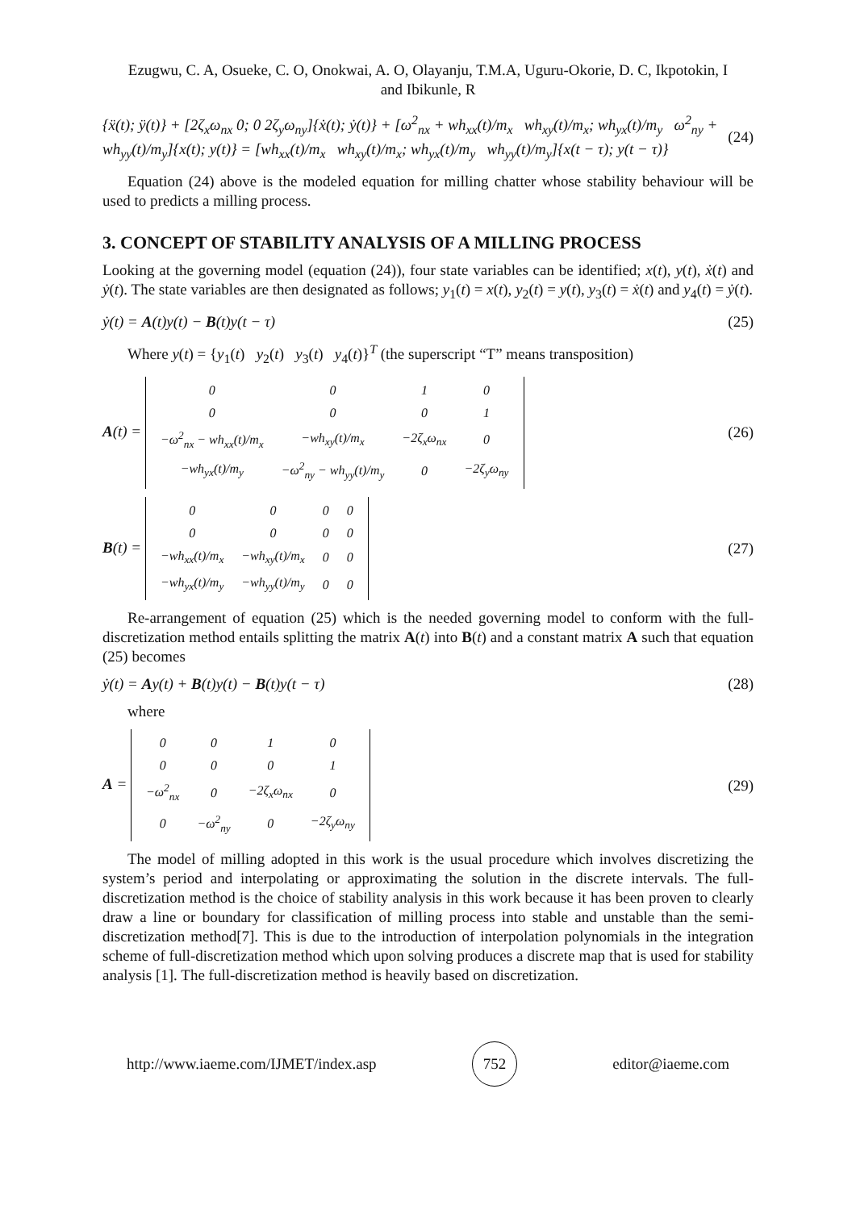Ezugwu, C. A, Osueke, C. O, Onokwai, A. O, Olayanju, T.M.A, Uguru-Okorie, D. C, Ikpotokin, I
and Ibikunle, R
{ẍ(t); ÿ(t)} + [2ζ<sub>x</sub>ω<sub>nx</sub> 0; 0 2ζ<sub>y</sub>ω<sub>ny</sub>]{ẋ(t); ẏ(t)} + [ω<sup>2</sup><sub>nx</sub> + wh<sub>xx</sub>(t)/m<sub>x</sub> wh<sub>xy</sub>(t)/m<sub>x</sub>; wh<sub>yx</sub>(t)/m<sub>y</sub> ω<sup>2</sup><sub>ny</sub> + wh<sub>yy</sub>(t)/m<sub>y</sub>]{x(t); y(t)} = [wh<sub>xx</sub>(t)/m<sub>x</sub> wh<sub>xy</sub>(t)/m<sub>x</sub>; wh<sub>yx</sub>(t)/m<sub>y</sub> wh<sub>yy</sub>(t)/m<sub>y</sub>]{x(t − τ); y(t − τ)} (24)
Equation (24) above is the modeled equation for milling chatter whose stability behaviour will be used to predicts a milling process.
3. CONCEPT OF STABILITY ANALYSIS OF A MILLING PROCESS
Looking at the governing model (equation (24)), four state variables can be identified; x(t), y(t), ẋ(t) and ẏ(t). The state variables are then designated as follows; y<sub>1</sub>(t) = x(t), y<sub>2</sub>(t) = y(t), y<sub>3</sub>(t) = ẋ(t) and y<sub>4</sub>(t) = ẏ(t).
ẏ(t) = A(t)y(t) − B(t)y(t − τ) (25)
Where y(t) = {y<sub>1</sub>(t) y<sub>2</sub>(t) y<sub>3</sub>(t) y<sub>4</sub>(t)}<sup>T</sup> (the superscript “T” means transposition)
A(t) =
| 0 | 0 | 1 | 0 |
| 0 | 0 | 0 | 1 |
| −ω<sup>2</sup><sub>nx</sub> − wh<sub>xx</sub>(t)/m<sub>x</sub> | −wh<sub>xy</sub>(t)/m<sub>x</sub> | −2ζ<sub>x</sub>ω<sub>nx</sub> | 0 |
| −wh<sub>yx</sub>(t)/m<sub>y</sub> | −ω<sup>2</sup><sub>ny</sub> − wh<sub>yy</sub>(t)/m<sub>y</sub> | 0 | −2ζ<sub>y</sub>ω<sub>ny</sub> |
(26)
B(t) =
| 0 | 0 | 0 | 0 |
| 0 | 0 | 0 | 0 |
| −wh<sub>xx</sub>(t)/m<sub>x</sub> | −wh<sub>xy</sub>(t)/m<sub>x</sub> | 0 | 0 |
| −wh<sub>yx</sub>(t)/m<sub>y</sub> | −wh<sub>yy</sub>(t)/m<sub>y</sub> | 0 | 0 |
(27)
Re-arrangement of equation (25) which is the needed governing model to conform with the full-discretization method entails splitting the matrix A(t) into B(t) and a constant matrix A such that equation (25) becomes
ẏ(t) = Ay(t) + B(t)y(t) − B(t)y(t − τ) (28)
where
A =
| 0 | 0 | 1 | 0 |
| 0 | 0 | 0 | 1 |
| −ω<sup>2</sup><sub>nx</sub> | 0 | −2ζ<sub>x</sub>ω<sub>nx</sub> | 0 |
| 0 | −ω<sup>2</sup><sub>ny</sub> | 0 | −2ζ<sub>y</sub>ω<sub>ny</sub> |
(29)
The model of milling adopted in this work is the usual procedure which involves discretizing the system’s period and interpolating or approximating the solution in the discrete intervals. The full-discretization method is the choice of stability analysis in this work because it has been proven to clearly draw a line or boundary for classification of milling process into stable and unstable than the semi-discretization method[7]. This is due to the introduction of interpolation polynomials in the integration scheme of full-discretization method which upon solving produces a discrete map that is used for stability analysis [1]. The full-discretization method is heavily based on discretization.
http://www.iaeme.com/IJMET/index.asp 752 editor@iaeme.com